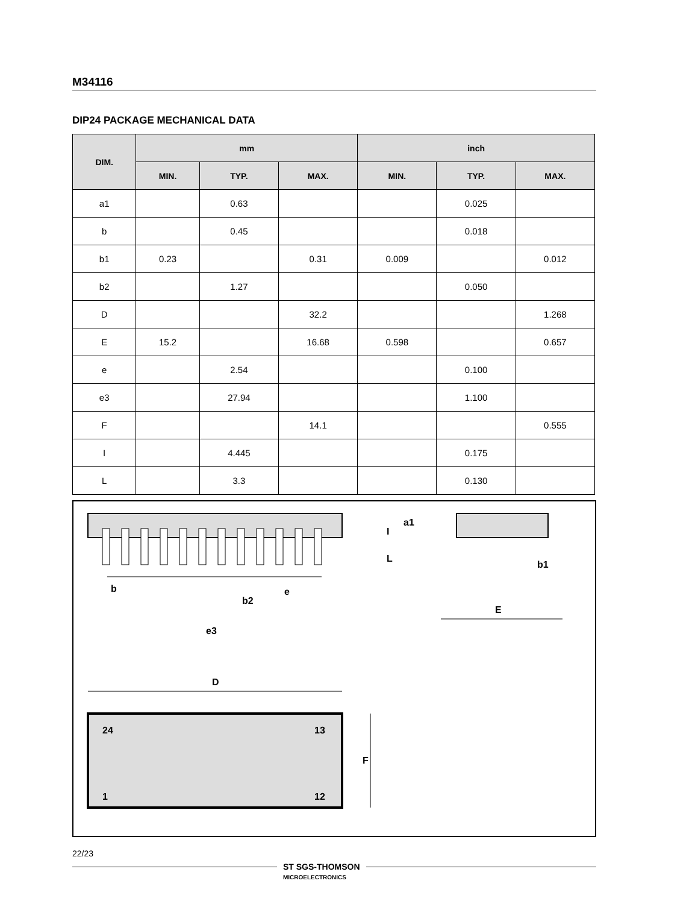M34116
DIP24 PACKAGE MECHANICAL DATA
| DIM. | mm | | | inch | | |
| --- | --- | --- | --- | --- | --- | --- |
| | MIN. | TYP. | MAX. | MIN. | TYP. | MAX. |
| a1 | | 0.63 | | | 0.025 | |
| b | | 0.45 | | | 0.018 | |
| b1 | 0.23 | | 0.31 | 0.009 | | 0.012 |
| b2 | | 1.27 | | | 0.050 | |
| D | | | 32.2 | | | 1.268 |
| E | 15.2 | | 16.68 | 0.598 | | 0.657 |
| e | | 2.54 | | | 0.100 | |
| e3 | | 27.94 | | | 1.100 | |
| F | | | 14.1 | | | 0.555 |
| I | | 4.445 | | | 0.175 | |
| L | | 3.3 | | | 0.130 | |
e3
b
b2
e
a1
L
I
b1
E
D
24
13
1
12
F
22/23
ST SGS-THOMSON
MICROELECTRONICS